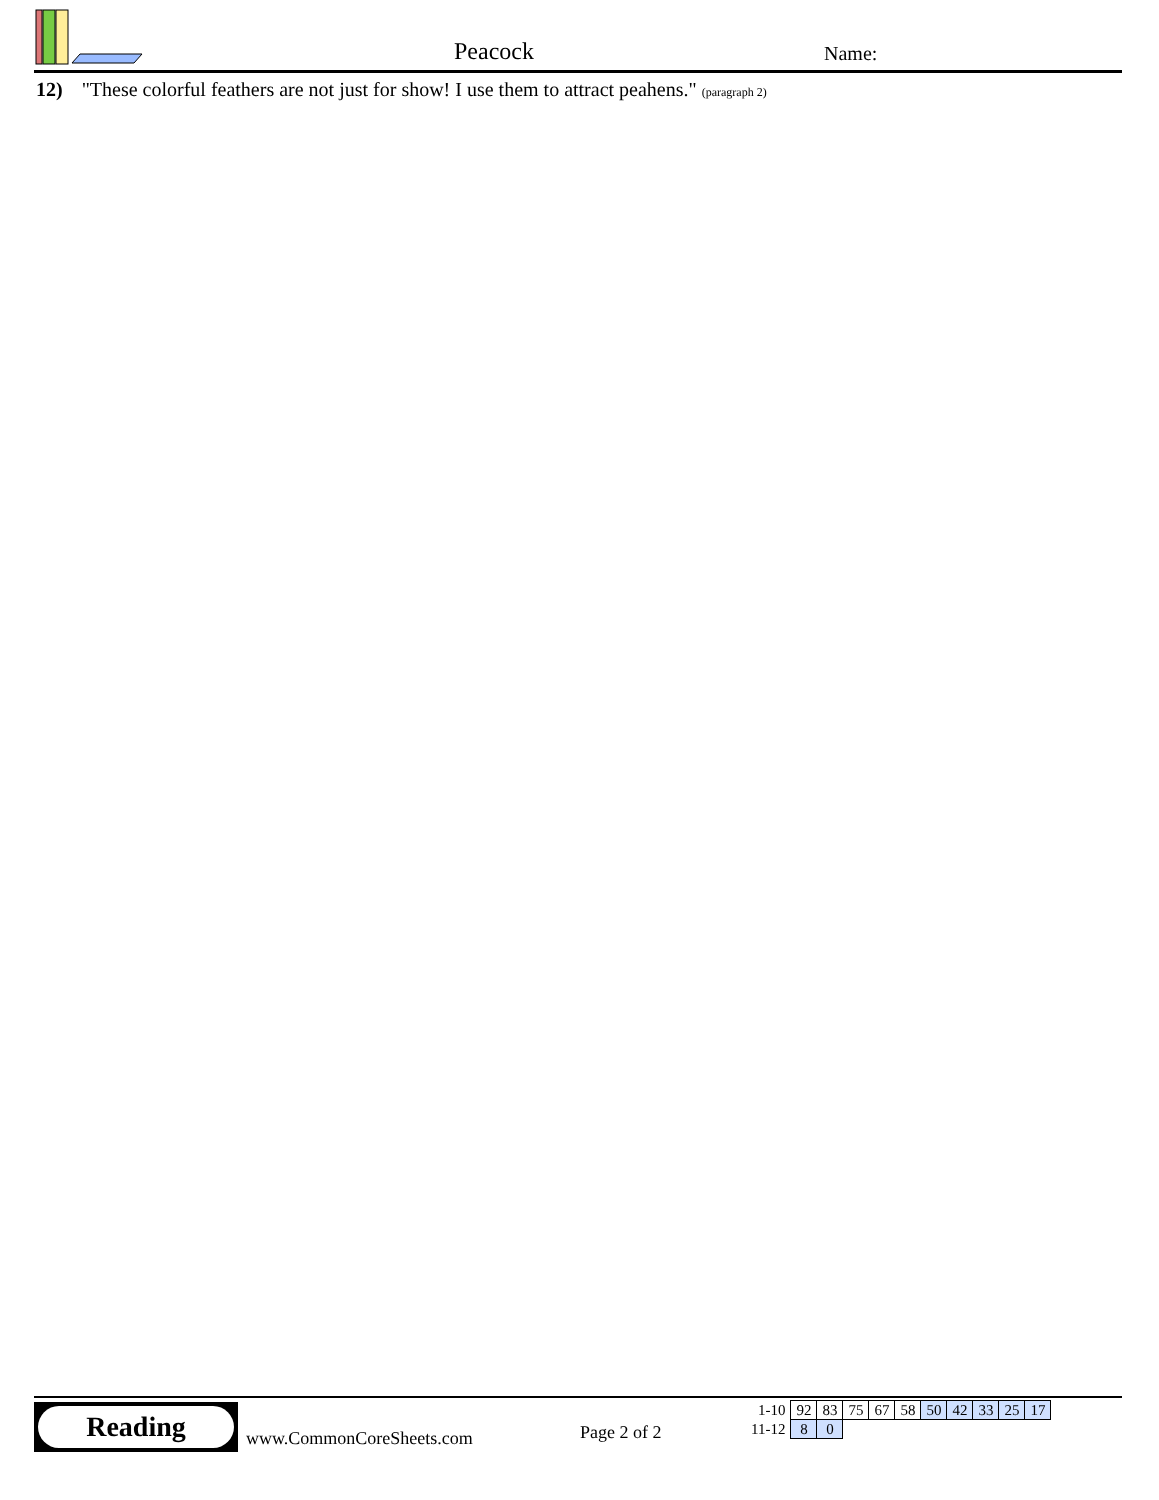Peacock Name:
12) "These colorful feathers are not just for show! I use them to attract peahens." (paragraph 2)
Reading
www.CommonCoreSheets.com Page 2 of 2
| 1-10 | 92 | 83 | 75 | 67 | 58 | 50 | 42 | 33 | 25 | 17 |
| 11-12 | 8 | 0 | | | | | | | | |